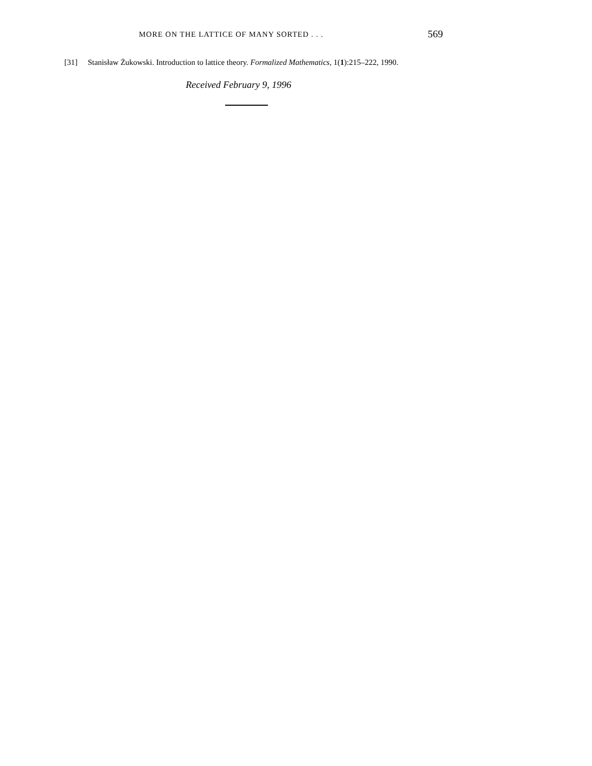MORE ON THE LATTICE OF MANY SORTED . . .
569
[31] Stanisław Żukowski. Introduction to lattice theory. Formalized Mathematics, 1(1):215–222, 1990.
Received February 9, 1996